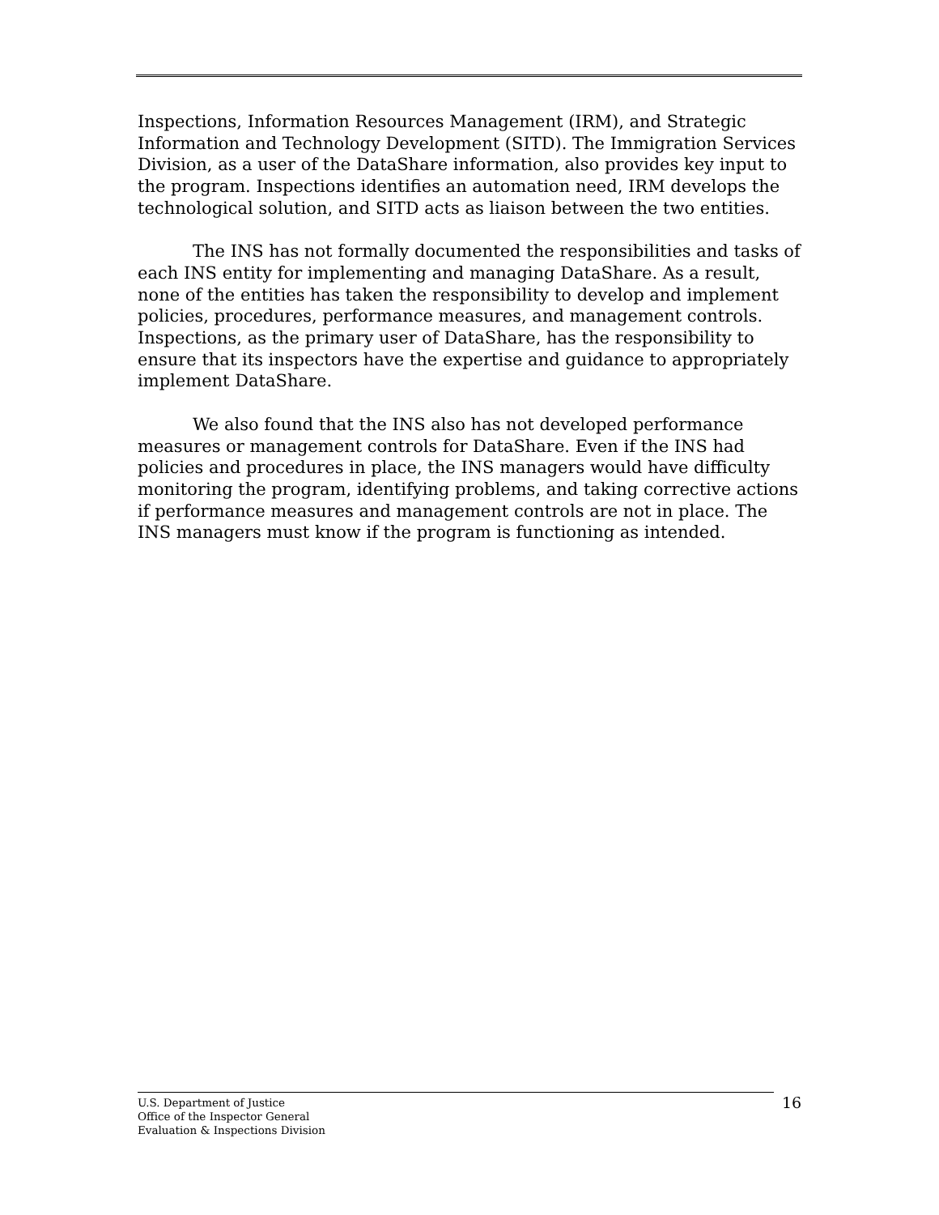Inspections, Information Resources Management (IRM), and Strategic Information and Technology Development (SITD). The Immigration Services Division, as a user of the DataShare information, also provides key input to the program. Inspections identifies an automation need, IRM develops the technological solution, and SITD acts as liaison between the two entities.
The INS has not formally documented the responsibilities and tasks of each INS entity for implementing and managing DataShare. As a result, none of the entities has taken the responsibility to develop and implement policies, procedures, performance measures, and management controls. Inspections, as the primary user of DataShare, has the responsibility to ensure that its inspectors have the expertise and guidance to appropriately implement DataShare.
We also found that the INS also has not developed performance measures or management controls for DataShare. Even if the INS had policies and procedures in place, the INS managers would have difficulty monitoring the program, identifying problems, and taking corrective actions if performance measures and management controls are not in place. The INS managers must know if the program is functioning as intended.
U.S. Department of Justice
Office of the Inspector General
Evaluation & Inspections Division
16